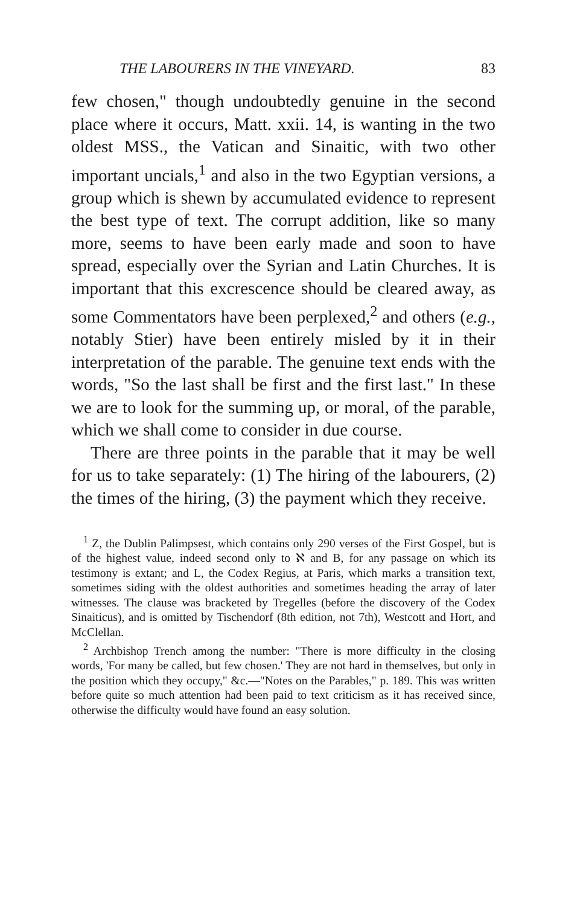THE LABOURERS IN THE VINEYARD. 83
few chosen," though undoubtedly genuine in the second place where it occurs, Matt. xxii. 14, is wanting in the two oldest MSS., the Vatican and Sinaitic, with two other important uncials,<sup>1</sup> and also in the two Egyptian versions, a group which is shewn by accumulated evidence to represent the best type of text. The corrupt addition, like so many more, seems to have been early made and soon to have spread, especially over the Syrian and Latin Churches. It is important that this excrescence should be cleared away, as some Commentators have been perplexed,<sup>2</sup> and others (e.g., notably Stier) have been entirely misled by it in their interpretation of the parable. The genuine text ends with the words, "So the last shall be first and the first last." In these we are to look for the summing up, or moral, of the parable, which we shall come to consider in due course.
There are three points in the parable that it may be well for us to take separately: (1) The hiring of the labourers, (2) the times of the hiring, (3) the payment which they receive.
<sup>1</sup> Z, the Dublin Palimpsest, which contains only 290 verses of the First Gospel, but is of the highest value, indeed second only to ℵ and B, for any passage on which its testimony is extant; and L, the Codex Regius, at Paris, which marks a transition text, sometimes siding with the oldest authorities and sometimes heading the array of later witnesses. The clause was bracketed by Tregelles (before the discovery of the Codex Sinaiticus), and is omitted by Tischendorf (8th edition, not 7th), Westcott and Hort, and McClellan.
<sup>2</sup> Archbishop Trench among the number: "There is more difficulty in the closing words, 'For many be called, but few chosen.' They are not hard in themselves, but only in the position which they occupy," &c.—"Notes on the Parables," p. 189. This was written before quite so much attention had been paid to text criticism as it has received since, otherwise the difficulty would have found an easy solution.